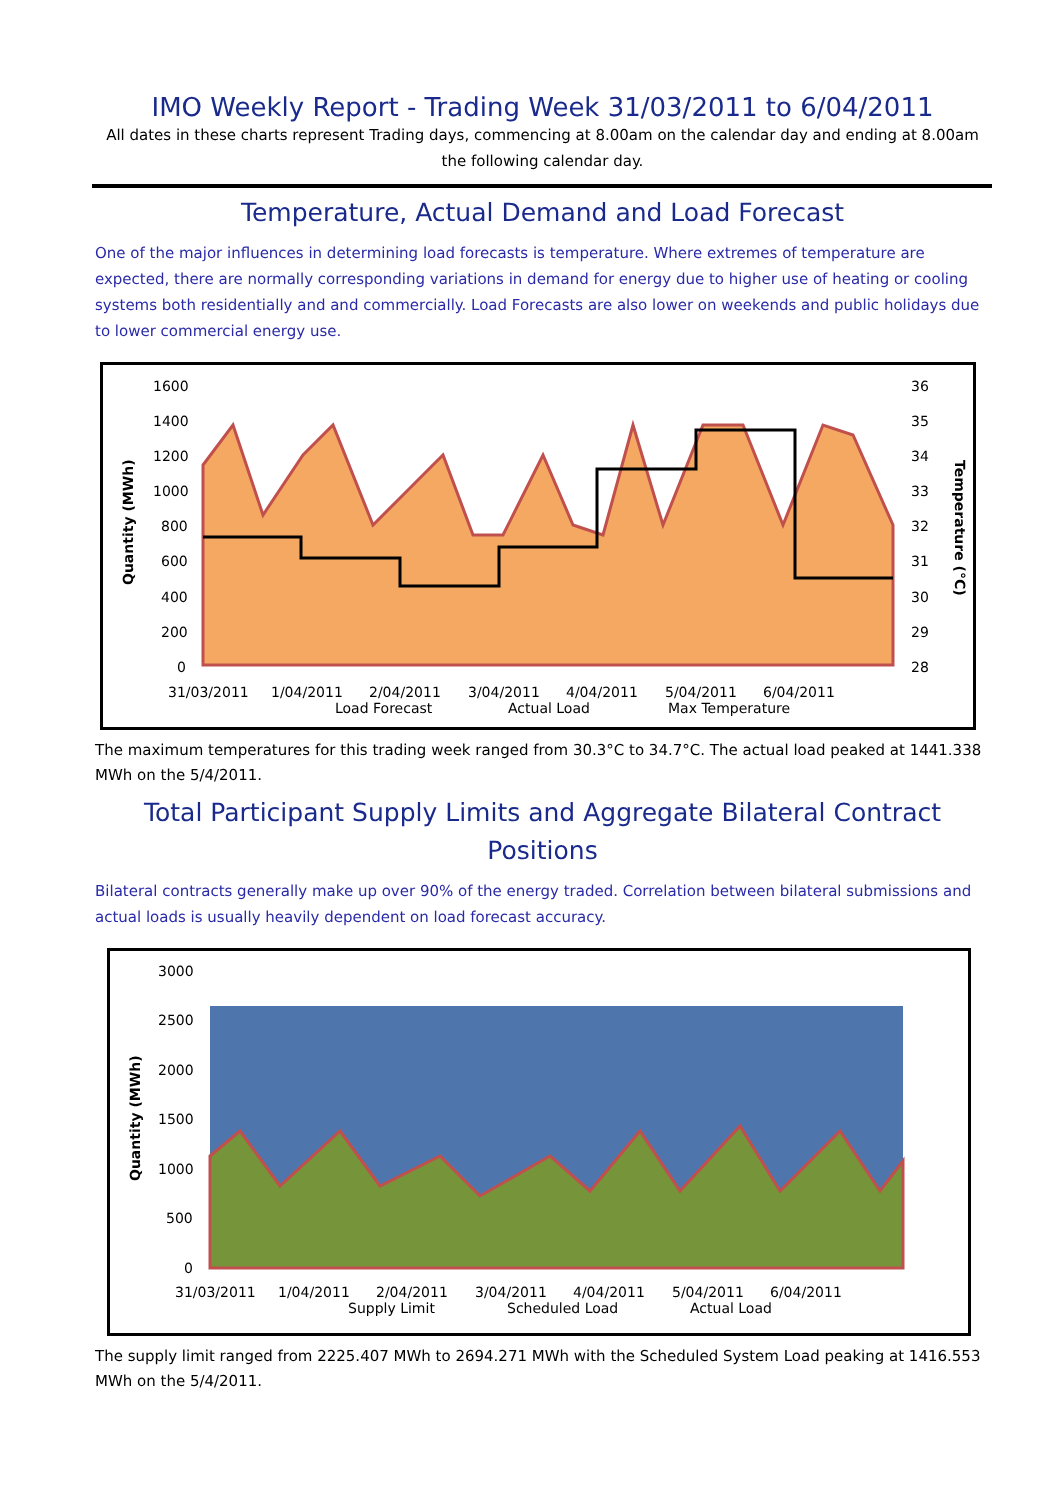IMO Weekly Report - Trading Week 31/03/2011 to 6/04/2011
All dates in these charts represent Trading days, commencing at 8.00am on the calendar day and ending at 8.00am the following calendar day.
Temperature, Actual Demand and Load Forecast
One of the major influences in determining load forecasts is temperature. Where extremes of temperature are expected, there are normally corresponding variations in demand for energy due to higher use of heating or cooling systems both residentially and and commercially. Load Forecasts are also lower on weekends and public holidays due to lower commercial energy use.
1600
1400
1200
1000
800
600
400
200
0
36
35
34
33
32
31
30
29
28
Quantity (MWh)
Temperature (°C)
31/03/2011
1/04/2011
2/04/2011
3/04/2011
4/04/2011
5/04/2011
6/04/2011
Load Forecast
Actual Load
Max Temperature
The maximum temperatures for this trading week ranged from 30.3°C to 34.7°C. The actual load peaked at 1441.338 MWh on the 5/4/2011.
Total Participant Supply Limits and Aggregate Bilateral Contract Positions
Bilateral contracts generally make up over 90% of the energy traded. Correlation between bilateral submissions and actual loads is usually heavily dependent on load forecast accuracy.
3000
2500
2000
1500
1000
500
0
Quantity (MWh)
31/03/2011
1/04/2011
2/04/2011
3/04/2011
4/04/2011
5/04/2011
6/04/2011
Supply Limit
Scheduled Load
Actual Load
The supply limit ranged from 2225.407 MWh to 2694.271 MWh with the Scheduled System Load peaking at 1416.553 MWh on the 5/4/2011.